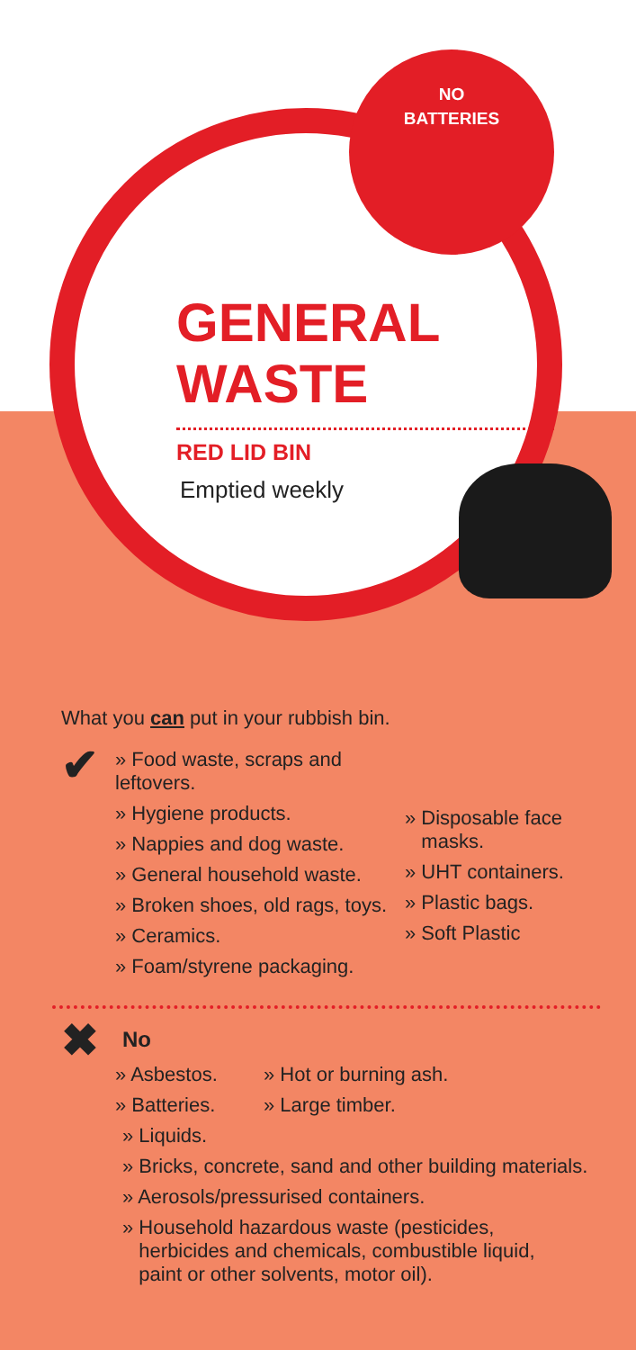NO
BATTERIES
GENERAL
WASTE
RED LID BIN
Emptied weekly
What you can put in your rubbish bin.
✔
» Food waste, scraps and leftovers.
» Hygiene products.
» Nappies and dog waste.
» General household waste.
» Broken shoes, old rags, toys.
» Ceramics.
» Foam/styrene packaging.
» Disposable face
masks.
» UHT containers.
» Plastic bags.
» Soft Plastic
✖
No
» Asbestos.
» Batteries.
» Hot or burning ash.
» Large timber.
» Liquids.
» Bricks, concrete, sand and other building materials.
» Aerosols/pressurised containers.
» Household hazardous waste (pesticides,
herbicides and chemicals, combustible liquid,
paint or other solvents, motor oil).